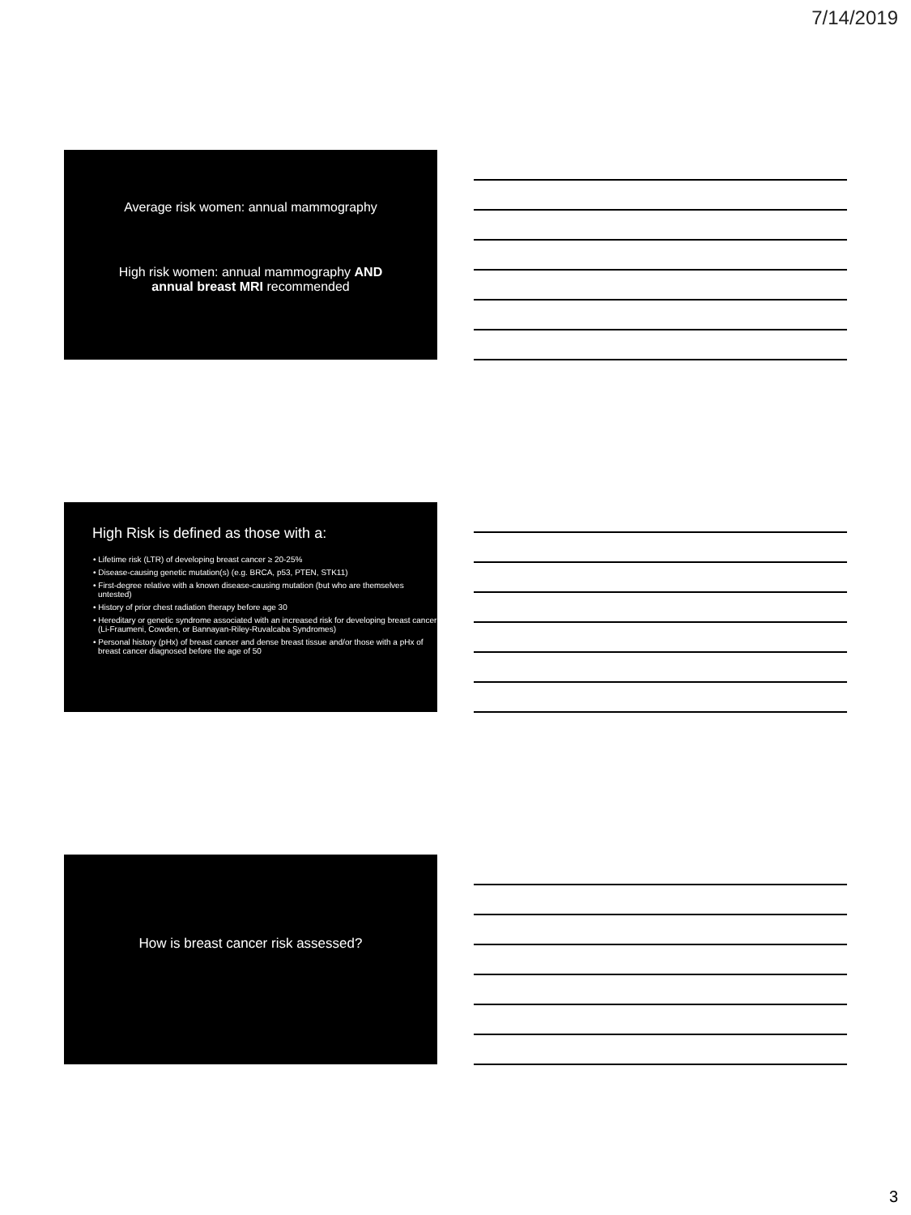7/14/2019
Average risk women: annual mammography
High risk women: annual mammography AND annual breast MRI recommended
High Risk is defined as those with a:
• Lifetime risk (LTR) of developing breast cancer ≥ 20-25%
• Disease-causing genetic mutation(s) (e.g. BRCA, p53, PTEN, STK11)
• First-degree relative with a known disease-causing mutation (but who are themselves untested)
• History of prior chest radiation therapy before age 30
• Hereditary or genetic syndrome associated with an increased risk for developing breast cancer (Li-Fraumeni, Cowden, or Bannayan-Riley-Ruvalcaba Syndromes)
• Personal history (pHx) of breast cancer and dense breast tissue and/or those with a pHx of breast cancer diagnosed before the age of 50
How is breast cancer risk assessed?
3